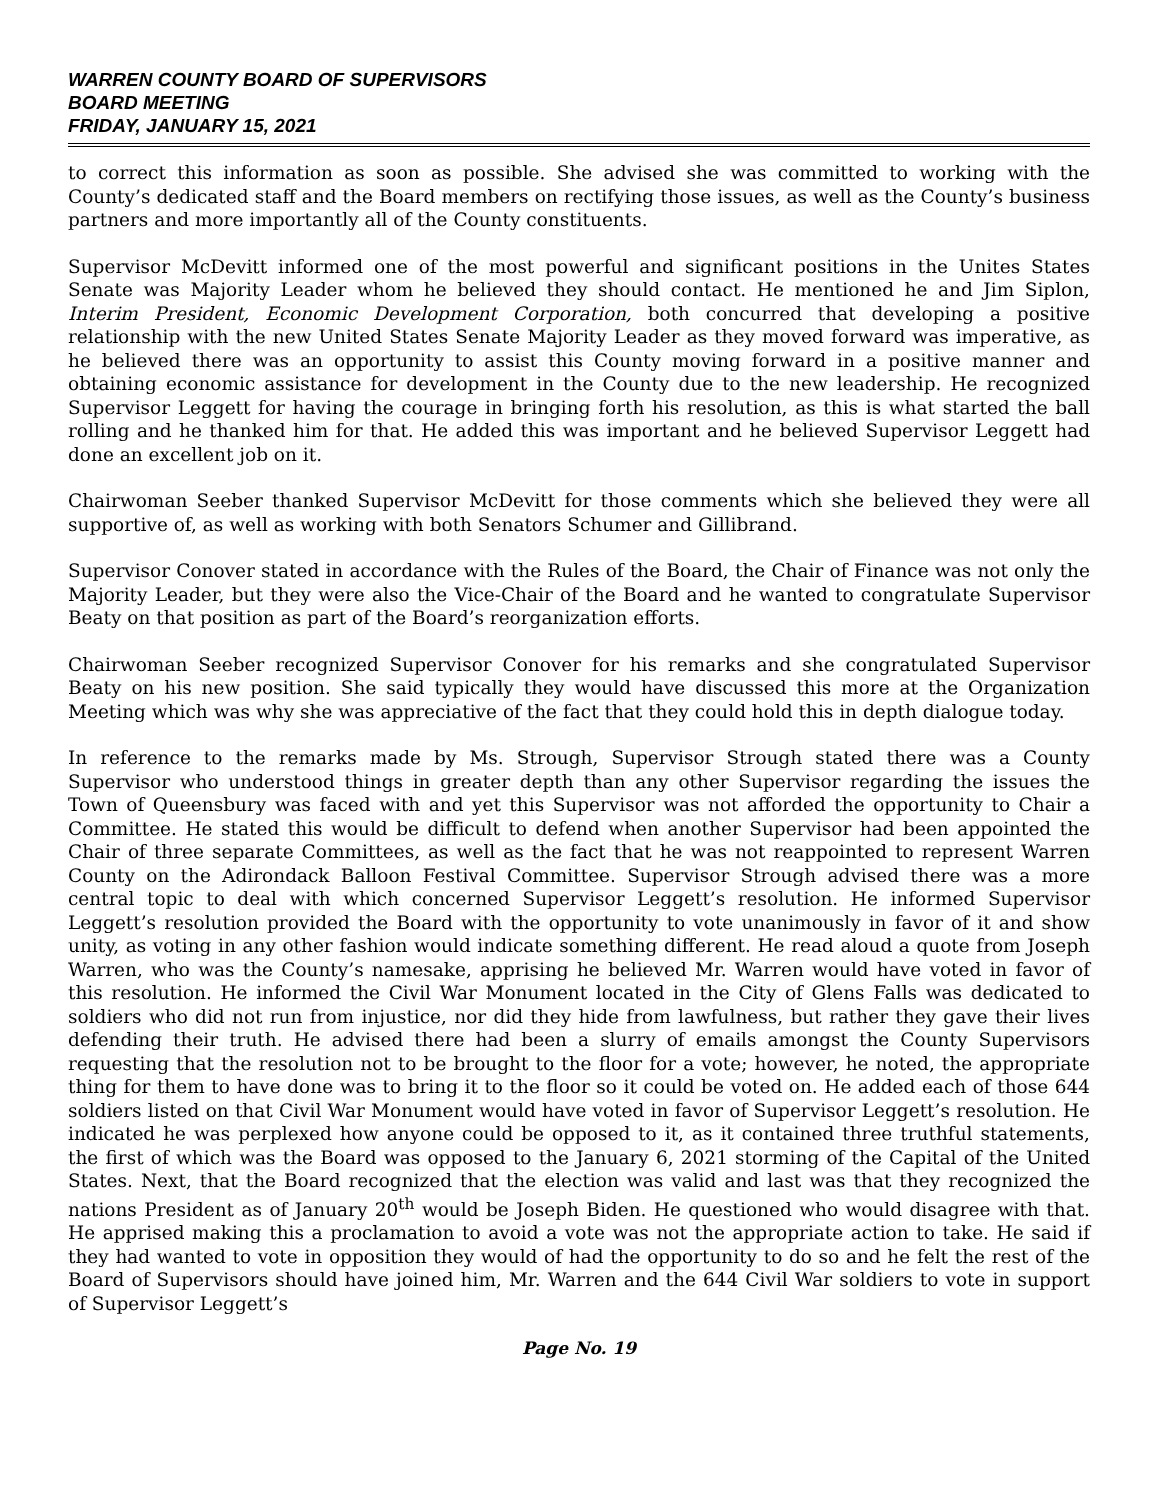WARREN COUNTY BOARD OF SUPERVISORS
BOARD MEETING
FRIDAY, JANUARY 15, 2021
to correct this information as soon as possible. She advised she was committed to working with the County’s dedicated staff and the Board members on rectifying those issues, as well as the County’s business partners and more importantly all of the County constituents.
Supervisor McDevitt informed one of the most powerful and significant positions in the Unites States Senate was Majority Leader whom he believed they should contact. He mentioned he and Jim Siplon, Interim President, Economic Development Corporation, both concurred that developing a positive relationship with the new United States Senate Majority Leader as they moved forward was imperative, as he believed there was an opportunity to assist this County moving forward in a positive manner and obtaining economic assistance for development in the County due to the new leadership. He recognized Supervisor Leggett for having the courage in bringing forth his resolution, as this is what started the ball rolling and he thanked him for that. He added this was important and he believed Supervisor Leggett had done an excellent job on it.
Chairwoman Seeber thanked Supervisor McDevitt for those comments which she believed they were all supportive of, as well as working with both Senators Schumer and Gillibrand.
Supervisor Conover stated in accordance with the Rules of the Board, the Chair of Finance was not only the Majority Leader, but they were also the Vice-Chair of the Board and he wanted to congratulate Supervisor Beaty on that position as part of the Board’s reorganization efforts.
Chairwoman Seeber recognized Supervisor Conover for his remarks and she congratulated Supervisor Beaty on his new position. She said typically they would have discussed this more at the Organization Meeting which was why she was appreciative of the fact that they could hold this in depth dialogue today.
In reference to the remarks made by Ms. Strough, Supervisor Strough stated there was a County Supervisor who understood things in greater depth than any other Supervisor regarding the issues the Town of Queensbury was faced with and yet this Supervisor was not afforded the opportunity to Chair a Committee. He stated this would be difficult to defend when another Supervisor had been appointed the Chair of three separate Committees, as well as the fact that he was not reappointed to represent Warren County on the Adirondack Balloon Festival Committee. Supervisor Strough advised there was a more central topic to deal with which concerned Supervisor Leggett’s resolution. He informed Supervisor Leggett’s resolution provided the Board with the opportunity to vote unanimously in favor of it and show unity, as voting in any other fashion would indicate something different. He read aloud a quote from Joseph Warren, who was the County’s namesake, apprising he believed Mr. Warren would have voted in favor of this resolution. He informed the Civil War Monument located in the City of Glens Falls was dedicated to soldiers who did not run from injustice, nor did they hide from lawfulness, but rather they gave their lives defending their truth. He advised there had been a slurry of emails amongst the County Supervisors requesting that the resolution not to be brought to the floor for a vote; however, he noted, the appropriate thing for them to have done was to bring it to the floor so it could be voted on. He added each of those 644 soldiers listed on that Civil War Monument would have voted in favor of Supervisor Leggett’s resolution. He indicated he was perplexed how anyone could be opposed to it, as it contained three truthful statements, the first of which was the Board was opposed to the January 6, 2021 storming of the Capital of the United States. Next, that the Board recognized that the election was valid and last was that they recognized the nations President as of January 20<sup>th</sup> would be Joseph Biden. He questioned who would disagree with that. He apprised making this a proclamation to avoid a vote was not the appropriate action to take. He said if they had wanted to vote in opposition they would of had the opportunity to do so and he felt the rest of the Board of Supervisors should have joined him, Mr. Warren and the 644 Civil War soldiers to vote in support of Supervisor Leggett’s
Page No. 19